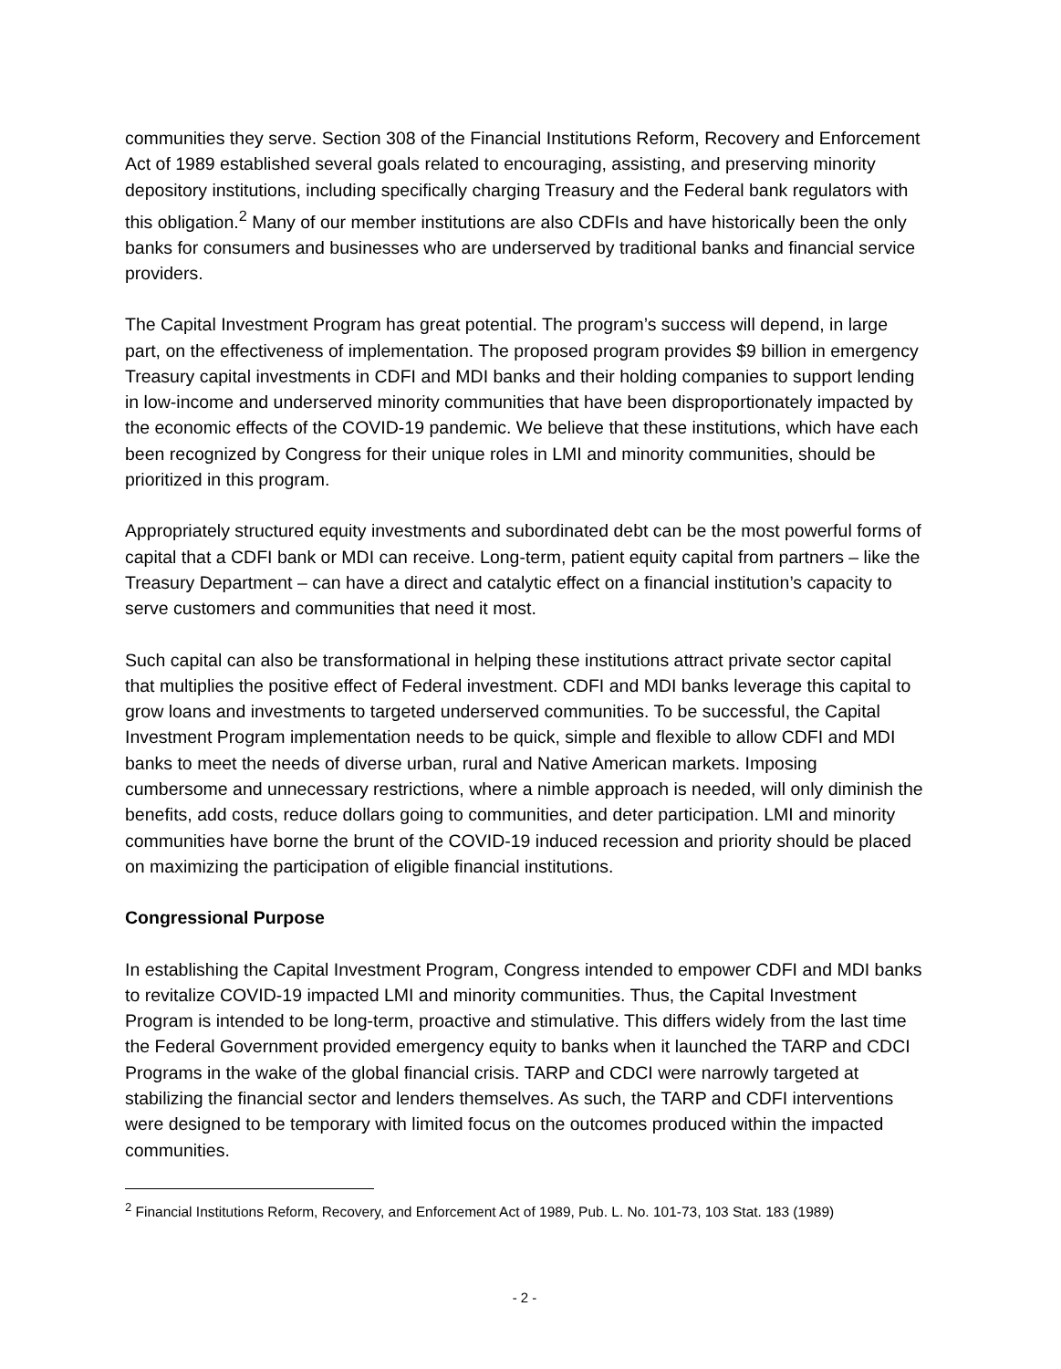communities they serve. Section 308 of the Financial Institutions Reform, Recovery and Enforcement Act of 1989 established several goals related to encouraging, assisting, and preserving minority depository institutions, including specifically charging Treasury and the Federal bank regulators with this obligation.<sup>2</sup> Many of our member institutions are also CDFIs and have historically been the only banks for consumers and businesses who are underserved by traditional banks and financial service providers.
The Capital Investment Program has great potential. The program’s success will depend, in large part, on the effectiveness of implementation. The proposed program provides $9 billion in emergency Treasury capital investments in CDFI and MDI banks and their holding companies to support lending in low-income and underserved minority communities that have been disproportionately impacted by the economic effects of the COVID-19 pandemic. We believe that these institutions, which have each been recognized by Congress for their unique roles in LMI and minority communities, should be prioritized in this program.
Appropriately structured equity investments and subordinated debt can be the most powerful forms of capital that a CDFI bank or MDI can receive. Long-term, patient equity capital from partners – like the Treasury Department – can have a direct and catalytic effect on a financial institution’s capacity to serve customers and communities that need it most.
Such capital can also be transformational in helping these institutions attract private sector capital that multiplies the positive effect of Federal investment. CDFI and MDI banks leverage this capital to grow loans and investments to targeted underserved communities. To be successful, the Capital Investment Program implementation needs to be quick, simple and flexible to allow CDFI and MDI banks to meet the needs of diverse urban, rural and Native American markets. Imposing cumbersome and unnecessary restrictions, where a nimble approach is needed, will only diminish the benefits, add costs, reduce dollars going to communities, and deter participation. LMI and minority communities have borne the brunt of the COVID-19 induced recession and priority should be placed on maximizing the participation of eligible financial institutions.
Congressional Purpose
In establishing the Capital Investment Program, Congress intended to empower CDFI and MDI banks to revitalize COVID-19 impacted LMI and minority communities. Thus, the Capital Investment Program is intended to be long-term, proactive and stimulative. This differs widely from the last time the Federal Government provided emergency equity to banks when it launched the TARP and CDCI Programs in the wake of the global financial crisis. TARP and CDCI were narrowly targeted at stabilizing the financial sector and lenders themselves. As such, the TARP and CDFI interventions were designed to be temporary with limited focus on the outcomes produced within the impacted communities.
<sup>2</sup> Financial Institutions Reform, Recovery, and Enforcement Act of 1989, Pub. L. No. 101-73, 103 Stat. 183 (1989)
- 2 -